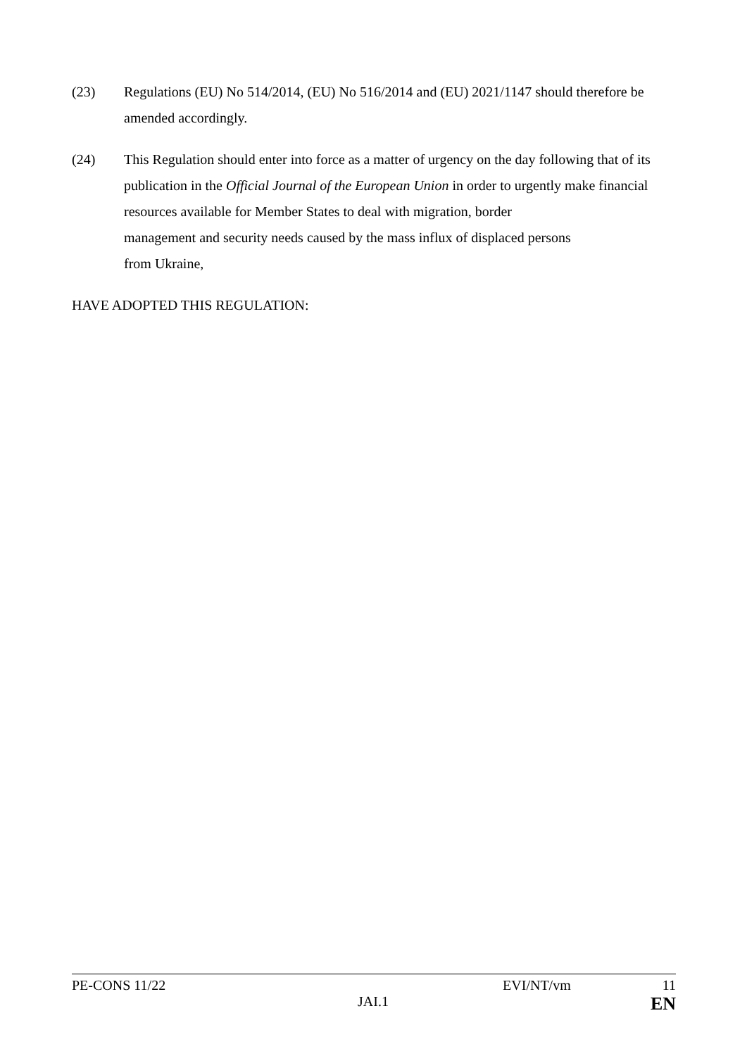(23) Regulations (EU) No 514/2014, (EU) No 516/2014 and (EU) 2021/1147 should therefore be amended accordingly.
(24) This Regulation should enter into force as a matter of urgency on the day following that of its publication in the Official Journal of the European Union in order to urgently make financial resources available for Member States to deal with migration, border
management and security needs caused by the mass influx of displaced persons
from Ukraine,
HAVE ADOPTED THIS REGULATION:
PE-CONS 11/22 EVI/NT/vm 11
JAI.1 EN